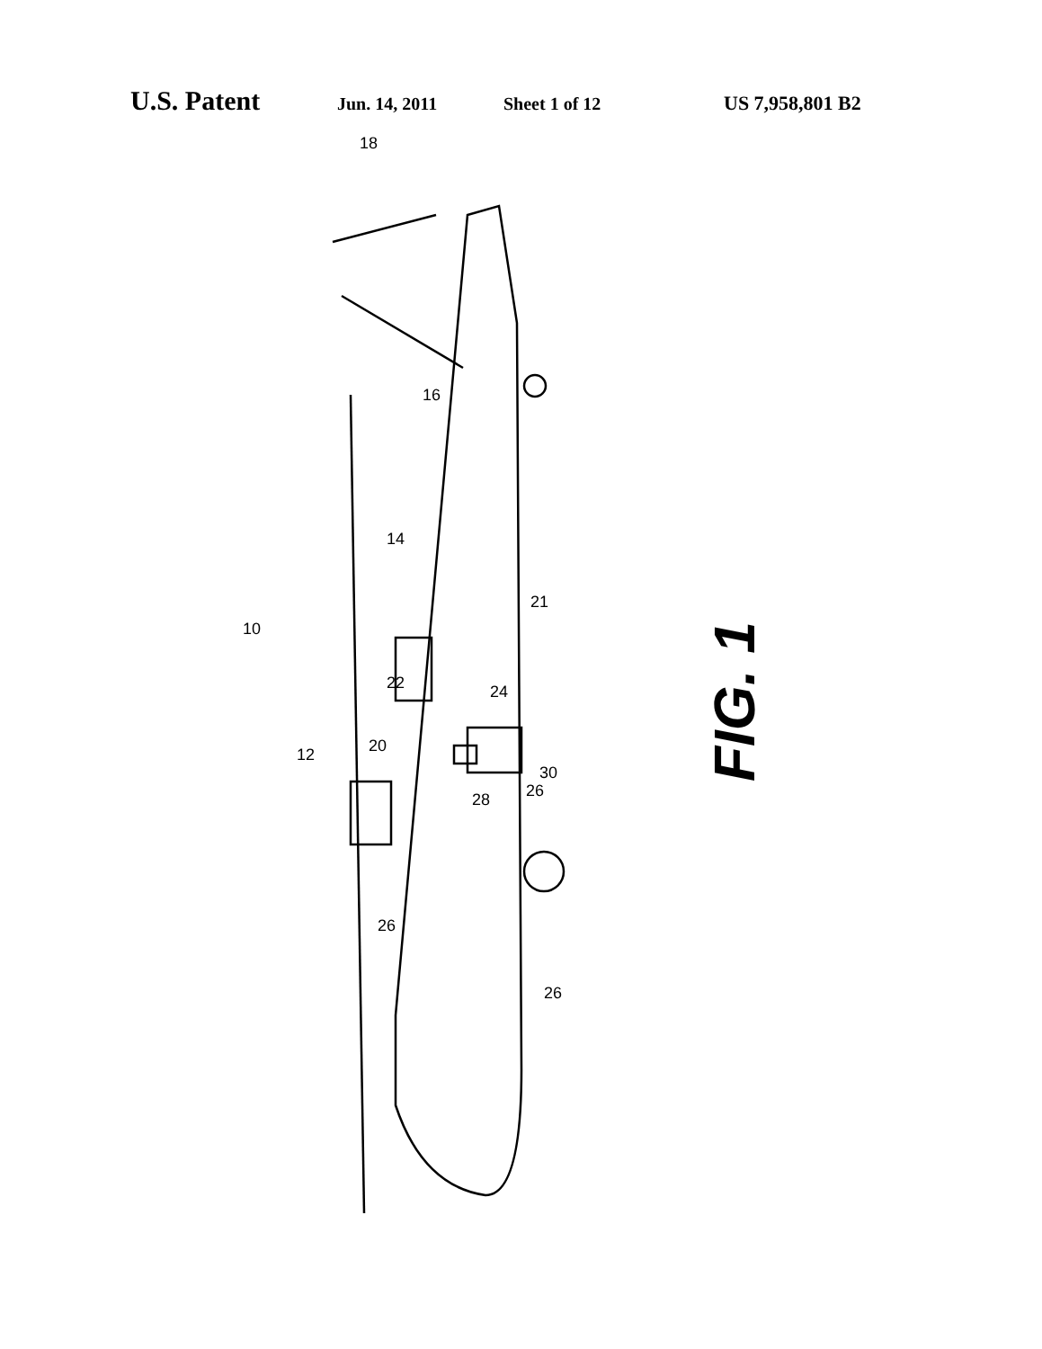U.S. Patent Jun. 14, 2011 Sheet 1 of 12 US 7,958,801 B2
FIG. 1
10
12
14
16
18
20
21
22 24
26
26
26
28
30